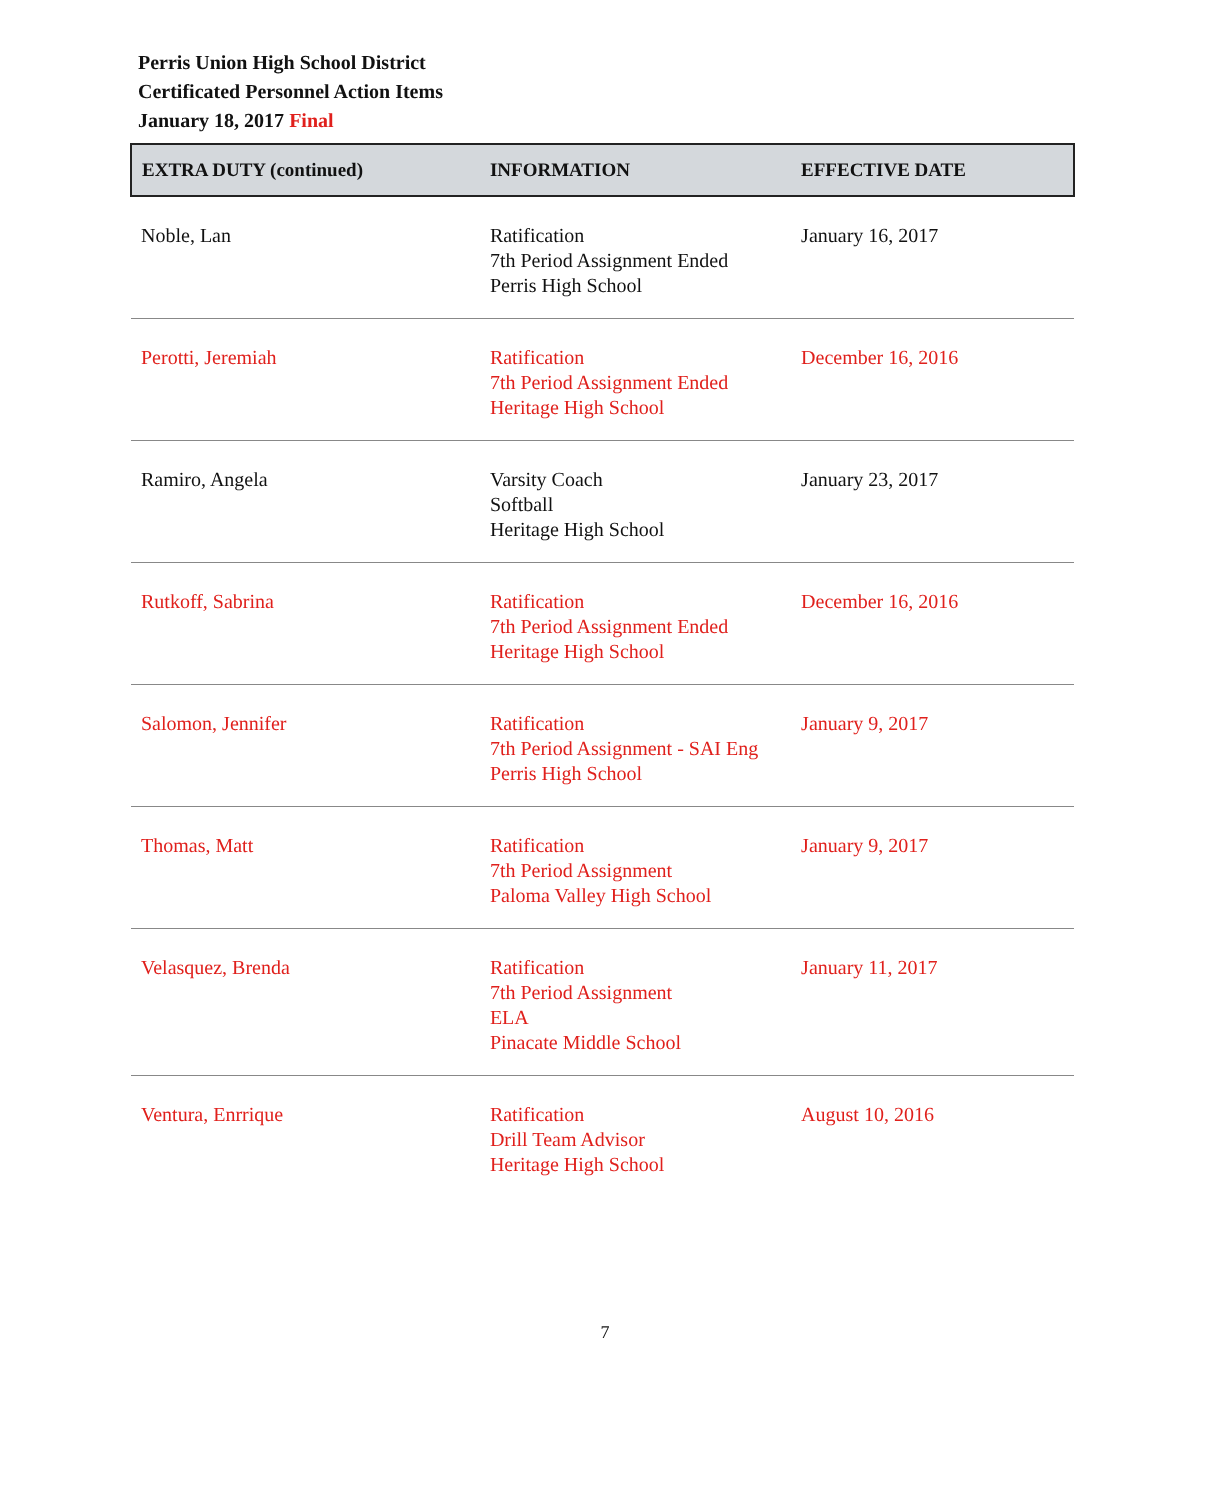Perris Union High School District
Certificated Personnel Action Items
January 18, 2017 Final
| EXTRA DUTY (continued) | INFORMATION | EFFECTIVE DATE |
| --- | --- | --- |
| Noble, Lan | Ratification 7th Period Assignment Ended Perris High School | January 16, 2017 |
| Perotti, Jeremiah | Ratification 7th Period Assignment Ended Heritage High School | December 16, 2016 |
| Ramiro, Angela | Varsity Coach Softball Heritage High School | January 23, 2017 |
| Rutkoff, Sabrina | Ratification 7th Period Assignment Ended Heritage High School | December 16, 2016 |
| Salomon, Jennifer | Ratification 7th Period Assignment - SAI Eng Perris High School | January 9, 2017 |
| Thomas, Matt | Ratification 7th Period Assignment Paloma Valley High School | January 9, 2017 |
| Velasquez, Brenda | Ratification 7th Period Assignment ELA Pinacate Middle School | January 11, 2017 |
| Ventura, Enrrique | Ratification Drill Team Advisor Heritage High School | August 10, 2016 |
7